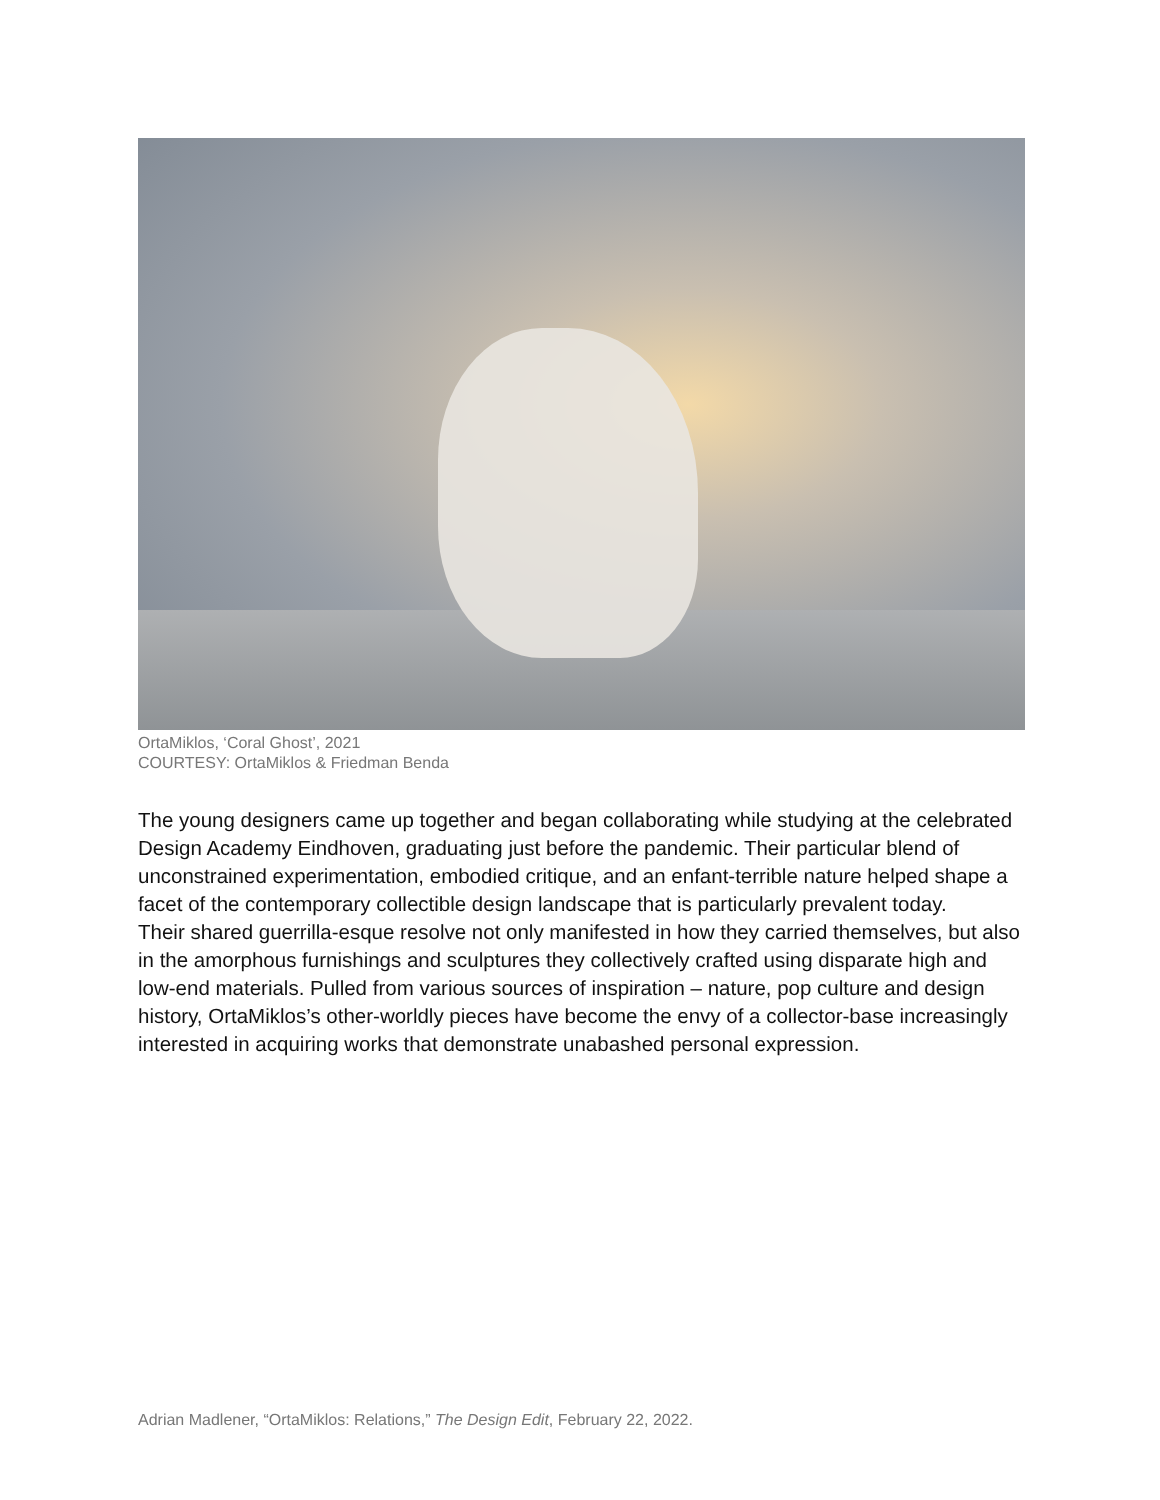OrtaMiklos, ‘Coral Ghost’, 2021
COURTESY: OrtaMiklos & Friedman Benda
The young designers came up together and began collaborating while studying at the celebrated Design Academy Eindhoven, graduating just before the pandemic. Their particular blend of unconstrained experimentation, embodied critique, and an enfant-terrible nature helped shape a facet of the contemporary collectible design landscape that is particularly prevalent today.
Their shared guerrilla-esque resolve not only manifested in how they carried themselves, but also in the amorphous furnishings and sculptures they collectively crafted using disparate high and low-end materials. Pulled from various sources of inspiration – nature, pop culture and design history, OrtaMiklos’s other-worldly pieces have become the envy of a collector-base increasingly interested in acquiring works that demonstrate unabashed personal expression.
Adrian Madlener, “OrtaMiklos: Relations,” The Design Edit, February 22, 2022.